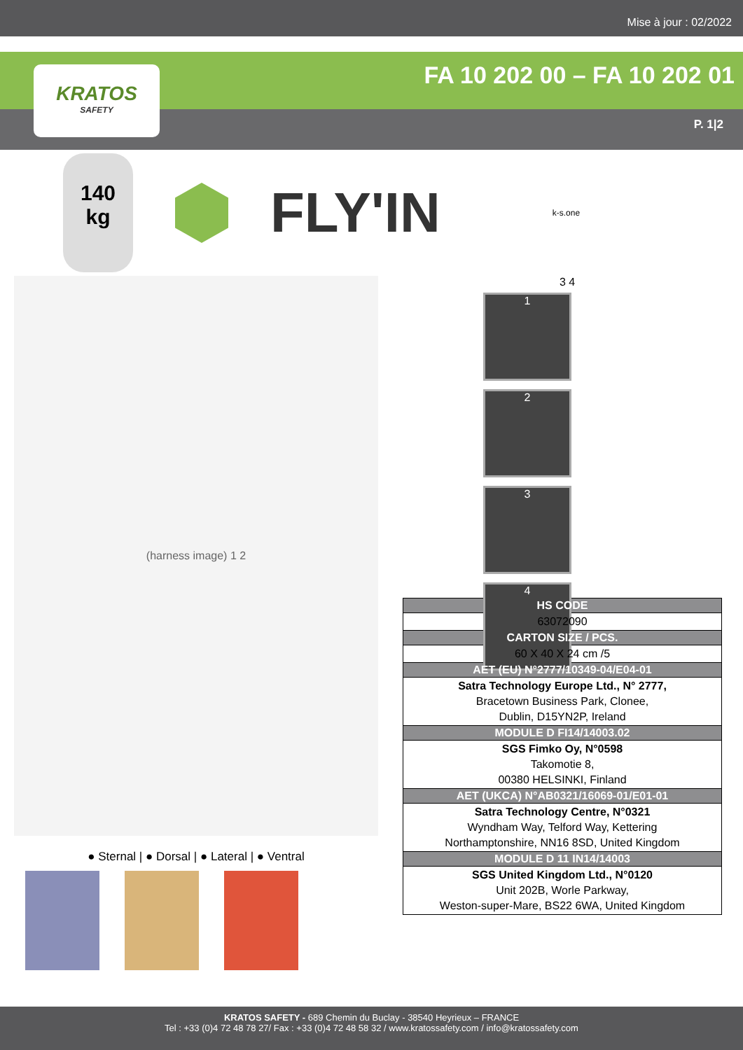Mise à jour : 02/2022
FA 10 202 00 – FA 10 202 01
P. 1|2
KRATOS
SAFETY
140
kg
FLY'IN
k-s.one
(harness image) 1 2
● Sternal | ● Dorsal | ● Lateral | ● Ventral
3 4
1 2 3 4
| HS CODE |
| --- |
| 63072090 |
| CARTON SIZE / PCS. |
| 60 X 40 X 24 cm /5 |
| AET (EU) N°2777/10349-04/E04-01 |
| Satra Technology Europe Ltd., N° 2777, Bracetown Business Park, Clonee, Dublin, D15YN2P, Ireland |
| MODULE D FI14/14003.02 |
| SGS Fimko Oy, N°0598 Takomotie 8, 00380 HELSINKI, Finland |
| AET (UKCA) N°AB0321/16069-01/E01-01 |
| Satra Technology Centre, N°0321 Wyndham Way, Telford Way, Kettering Northamptonshire, NN16 8SD, United Kingdom |
| MODULE D 11 IN14/14003 |
| SGS United Kingdom Ltd., N°0120 Unit 202B, Worle Parkway, Weston-super-Mare, BS22 6WA, United Kingdom |
KRATOS SAFETY - 689 Chemin du Buclay - 38540 Heyrieux – FRANCE
Tel : +33 (0)4 72 48 78 27/ Fax : +33 (0)4 72 48 58 32 / www.kratossafety.com / info@kratossafety.com